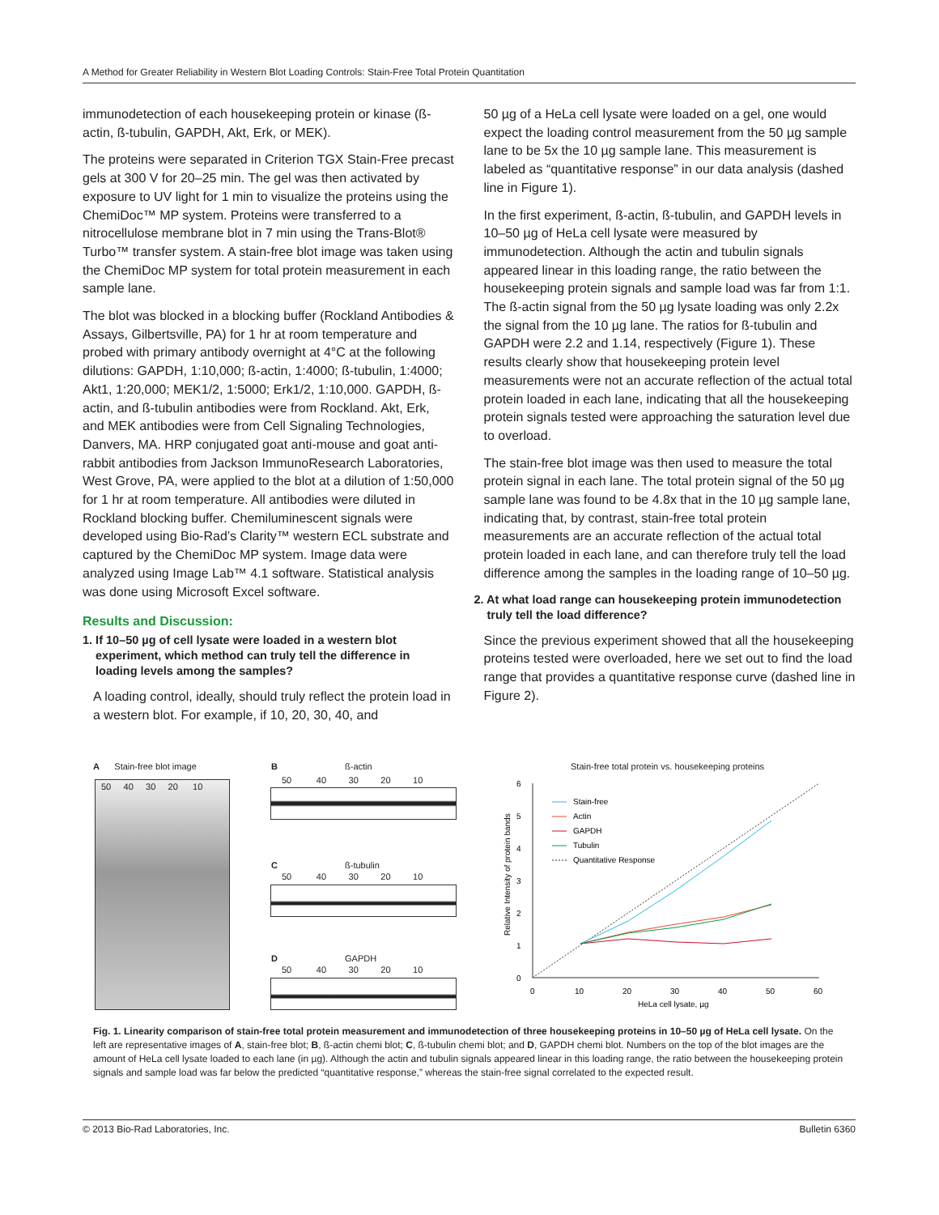A Method for Greater Reliability in Western Blot Loading Controls: Stain-Free Total Protein Quantitation
immunodetection of each housekeeping protein or kinase (ß-actin, ß-tubulin, GAPDH, Akt, Erk, or MEK).
The proteins were separated in Criterion TGX Stain-Free precast gels at 300 V for 20–25 min. The gel was then activated by exposure to UV light for 1 min to visualize the proteins using the ChemiDoc™ MP system. Proteins were transferred to a nitrocellulose membrane blot in 7 min using the Trans-Blot® Turbo™ transfer system. A stain-free blot image was taken using the ChemiDoc MP system for total protein measurement in each sample lane.
The blot was blocked in a blocking buffer (Rockland Antibodies & Assays, Gilbertsville, PA) for 1 hr at room temperature and probed with primary antibody overnight at 4°C at the following dilutions: GAPDH, 1:10,000; ß-actin, 1:4000; ß-tubulin, 1:4000; Akt1, 1:20,000; MEK1/2, 1:5000; Erk1/2, 1:10,000. GAPDH, ß-actin, and ß-tubulin antibodies were from Rockland. Akt, Erk, and MEK antibodies were from Cell Signaling Technologies, Danvers, MA. HRP conjugated goat anti-mouse and goat anti-rabbit antibodies from Jackson ImmunoResearch Laboratories, West Grove, PA, were applied to the blot at a dilution of 1:50,000 for 1 hr at room temperature. All antibodies were diluted in Rockland blocking buffer. Chemiluminescent signals were developed using Bio-Rad’s Clarity™ western ECL substrate and captured by the ChemiDoc MP system. Image data were analyzed using Image Lab™ 4.1 software. Statistical analysis was done using Microsoft Excel software.
Results and Discussion:
1. If 10–50 µg of cell lysate were loaded in a western blot experiment, which method can truly tell the difference in loading levels among the samples?
A loading control, ideally, should truly reflect the protein load in a western blot. For example, if 10, 20, 30, 40, and
50 µg of a HeLa cell lysate were loaded on a gel, one would expect the loading control measurement from the 50 µg sample lane to be 5x the 10 µg sample lane. This measurement is labeled as “quantitative response” in our data analysis (dashed line in Figure 1).
In the first experiment, ß-actin, ß-tubulin, and GAPDH levels in 10–50 µg of HeLa cell lysate were measured by immunodetection. Although the actin and tubulin signals appeared linear in this loading range, the ratio between the housekeeping protein signals and sample load was far from 1:1. The ß-actin signal from the 50 µg lysate loading was only 2.2x the signal from the 10 µg lane. The ratios for ß-tubulin and GAPDH were 2.2 and 1.14, respectively (Figure 1). These results clearly show that housekeeping protein level measurements were not an accurate reflection of the actual total protein loaded in each lane, indicating that all the housekeeping protein signals tested were approaching the saturation level due to overload.
The stain-free blot image was then used to measure the total protein signal in each lane. The total protein signal of the 50 µg sample lane was found to be 4.8x that in the 10 µg sample lane, indicating that, by contrast, stain-free total protein measurements are an accurate reflection of the actual total protein loaded in each lane, and can therefore truly tell the load difference among the samples in the loading range of 10–50 µg.
2. At what load range can housekeeping protein immunodetection truly tell the load difference?
Since the previous experiment showed that all the housekeeping proteins tested were overloaded, here we set out to find the load range that provides a quantitative response curve (dashed line in Figure 2).
A Stain-free blot image
50 40 30 20 10
B ß-actin
50 40 30 20 10
C ß-tubulin
50 40 30 20 10
D GAPDH
50 40 30 20 10
Stain-free total protein vs. housekeeping proteins
Relative Intensity of protein bands
0
1
2
3
4
5
6
0
10
20
30
40
50
60
HeLa cell lysate, µg
Stain-free
Actin
GAPDH
Tubulin
Quantitative Response
Fig. 1. Linearity comparison of stain-free total protein measurement and immunodetection of three housekeeping proteins in 10–50 µg of HeLa cell lysate. On the left are representative images of A, stain-free blot; B, ß-actin chemi blot; C, ß-tubulin chemi blot; and D, GAPDH chemi blot. Numbers on the top of the blot images are the amount of HeLa cell lysate loaded to each lane (in µg). Although the actin and tubulin signals appeared linear in this loading range, the ratio between the housekeeping protein signals and sample load was far below the predicted “quantitative response,” whereas the stain-free signal correlated to the expected result.
© 2013 Bio-Rad Laboratories, Inc. Bulletin 6360